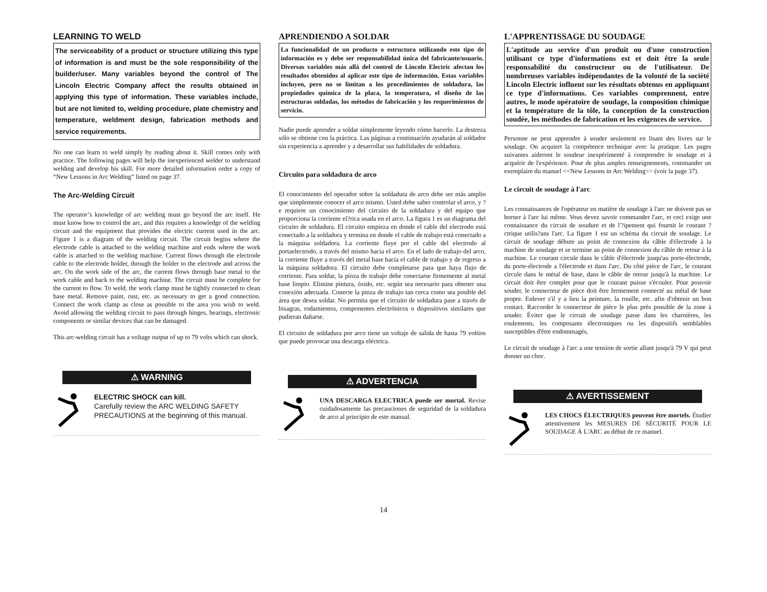LEARNING TO WELD
The serviceability of a product or structure utilizing this type of information is and must be the sole responsibility of the builder/user. Many variables beyond the control of The Lincoln Electric Company affect the results obtained in applying this type of information. These variables include, but are not limited to, welding procedure, plate chemistry and temperature, weldment design, fabrication methods and service requirements.
No one can learn to weld simply by reading about it. Skill comes only with practice. The following pages will help the inexperienced welder to understand welding and develop his skill. For more detailed information order a copy of “New Lessons in Arc Welding” listed on page 37.
The Arc-Welding Circuit
The operator’s knowledge of arc welding must go beyond the arc itself. He must know how to control the arc, and this requires a knowledge of the welding circuit and the equipment that provides the electric current used in the arc. Figure 1 is a diagram of the welding circuit. The circuit begins where the electrode cable is attached to the welding machine and ends where the work cable is attached to the welding machine. Current flows through the electrode cable to the electrode holder, through the holder to the electrode and across the arc. On the work side of the arc, the current flows through base metal to the work cable and back to the welding machine. The circuit must be complete for the current to flow. To weld, the work clamp must be tightly connected to clean base metal. Remove paint, rust, etc. as necessary to get a good connection. Connect the work clamp as close as possible to the area you wish to weld. Avoid allowing the welding circuit to pass through hinges, bearings, electronic components or similar devices that can be damaged.
This arc-welding circuit has a voltage output of up to 79 volts which can shock.
⚠ WARNING
ELECTRIC SHOCK can kill.
Carefully review the ARC WELDING SAFETY PRECAUTIONS at the beginning of this manual.
APRENDIENDO A SOLDAR
La funcionalidad de un producto o estructura utilizando este tipo de información es y debe ser responsabilidad única del fabricante/usuario. Diversas variables más allá del control de Lincoln Electric afectan los resultados obtenidos al aplicar este tipo de información. Estas variables incluyen, pero no se limitan a los procedimientos de soldadura, las propiedades química de la placa, la temperatura, el diseño de las estructuras soldadas, los métodos de fabricación y los requerimientos de servicio.
Nadie puede aprender a soldar simplemente leyendo cómo hacerlo. La destreza sólo se obtiene con la práctica. Las páginas a continuación ayudarán al soldador sin experiencia a aprender y a desarrollar sus habilidades de soldadura.
Circuito para soldadura de arco
El conocimiento del operador sobre la soldadura de arco debe ser más amplio que simplemente conocer el arco mismo. Usted debe saber controlar el arco, y ?e requiere un conocimiento del circuito de la soldadura y del equipo que proporciona la corriente el?rica usada en el arco. La figura 1 es un diagrama del circuito de soldadura. El circuito empieza en donde el cable del electrodo está conectado a la soldadora y termina en donde el cable de trabajo está conectado a la máquina soldadora. La corriente fluye por el cable del electrodo al portaelectrodo, a través del mismo hacia el arco. En el lado de trabajo del arco, la corriente fluye a través del metal base hacia el cable de trabajo y de regreso a la máquina soldadora. El circuito debe completarse para que haya flujo de corriente. Para soldar, la pinza de trabajo debe conectarse firmemente al metal base limpio. Elimine pintura, óxido, etc. según sea necesario para obtener una conexión adecuada. Conecte la pinza de trabajo tan cerca como sea posible del área que desea soldar. No permita que el circuito de soldadura pase a través de bisagras, rodamientos, componentes electrónicos o dispositivos similares que pudieran dañarse.
El circuito de soldadura por arco tiene un voltaje de salida de hasta 79 voltios que puede provocar una descarga eléctrica.
⚠ ADVERTENCIA
UNA DESCARGA ELECTRICA puede ser mortal. Revise cuidadosamente las precauciones de seguridad de la soldadura de arco al principio de este manual.
L'APPRENTISSAGE DU SOUDAGE
L'aptitude au service d'un produit ou d'une construction utilisant ce type d'informations est et doit être la seule responsabilité du constructeur ou de l'utilisateur. De nombreuses variables indépendantes de la volonté de la société Lincoln Electric influent sur les résultats obtenus en appliquant ce type d'informations. Ces variables comprennent, entre autres, le mode opératoire de soudage, la composition chimique et la température de la tôle, la conception de la construction soudée, les méthodes de fabrication et les exigences de service.
Personne ne peut apprendre à souder seulement en lisant des livres sur le soudage. On acquiert la compétence technique avec la pratique. Les pages suivantes aideront le soudeur inexpérimenté à comprendre le soudage et à acquérir de l'expérience. Pour de plus amples renseignements, commander un exemplaire du manuel <<New Lessons in Arc Welding>> (voir la page 37).
Le circuit de soudage à l'arc
Les connaissances de l'opérateur en matière de soudage à l'arc ne doivent pas se borner à l'arc lui même. Vous devez savoir commander l'arc, et ceci exige une connaissance du circuit de soudure et de l'?ipement qui fournit le courant ?ctrique utilis?ans l'arc. La figure 1 est un schéma du circuit de soudage. Le circuit de soudage débute au point de connexion du câble d'électrode à la machine de soudage et se termine au point de connexion du câble de retour à la machine. Le courant circule dans le câble d'électrode jusqu'au porte-électrode, du porte-électrode a l'électrode et dans l'arc. Du côté pièce de l'arc, le courant circule dans le métal de base, dans le câble de retour jusqu'à la machine. Le circuit doit être complet pour que le courant puisse s'écouler. Pour pouvoir souder, le connecteur de pièce doit être fermement connecté au métal de base propre. Enlever s'il y a lieu la peinture, la rouille, etc. afin d'obtenir un bon contact. Raccorder le connecteur de pièce le plus près possible de la zone à souder. Éviter que le circuit de soudage passe dans les charnières, les roulements, les composants électroniques ou les dispositifs semblables susceptibles d'être endommagés.
Le circuit de soudage à l'arc a une tension de sortie allant jusqu'à 79 V qui peut donner un choc.
⚠ AVERTISSEMENT
LES CHOCS ÉLECTRIQUES peuvent être mortels. Étudier attentivement les MESURES DE SÉCURITÉ POUR LE SOUDAGE À L'ARC au début de ce manuel.
14